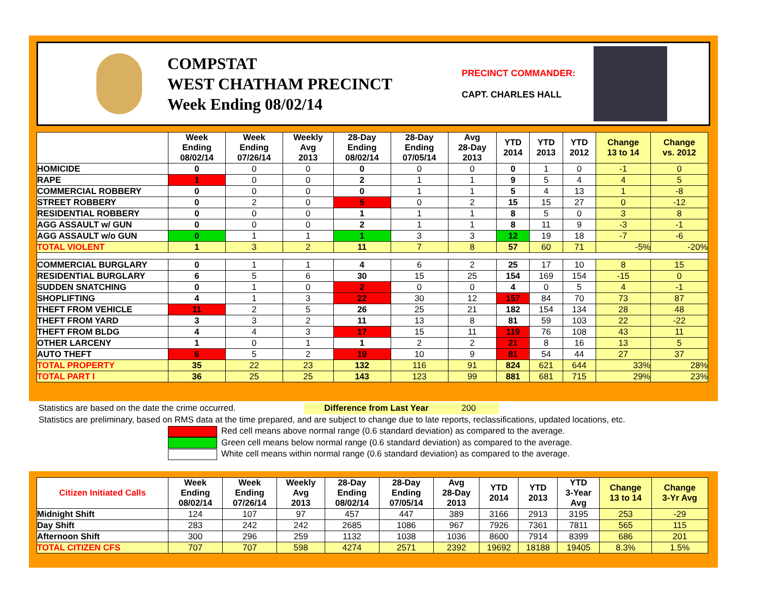COMPSTAT
WEST CHATHAM PRECINCT
Week Ending 08/02/14
PRECINCT COMMANDER:
CAPT. CHARLES HALL
| | Week Ending 08/02/14 | Week Ending 07/26/14 | Weekly Avg 2013 | 28-Day Ending 08/02/14 | 28-Day Ending 07/05/14 | Avg 28-Day 2013 | YTD 2014 | YTD 2013 | YTD 2012 | Change 13 to 14 | Change vs. 2012 |
| --- | --- | --- | --- | --- | --- | --- | --- | --- | --- | --- | --- |
| HOMICIDE | 0 | 0 | 0 | 0 | 0 | 0 | 0 | 1 | 0 | -1 | 0 |
| RAPE | 1 | 0 | 0 | 2 | 1 | 1 | 9 | 5 | 4 | 4 | 5 |
| COMMERCIAL ROBBERY | 0 | 0 | 0 | 0 | 1 | 1 | 5 | 4 | 13 | 1 | -8 |
| STREET ROBBERY | 0 | 2 | 0 | 5 | 0 | 2 | 15 | 15 | 27 | 0 | -12 |
| RESIDENTIAL ROBBERY | 0 | 0 | 0 | 1 | 1 | 1 | 8 | 5 | 0 | 3 | 8 |
| AGG ASSAULT w/ GUN | 0 | 0 | 0 | 2 | 1 | 1 | 8 | 11 | 9 | -3 | -1 |
| AGG ASSAULT w/o GUN | 0 | 1 | 1 | 1 | 3 | 3 | 12 | 19 | 18 | -7 | -6 |
| TOTAL VIOLENT | 1 | 3 | 2 | 11 | 7 | 8 | 57 | 60 | 71 | -5% | -20% |
| COMMERCIAL BURGLARY | 0 | 1 | 1 | 4 | 6 | 2 | 25 | 17 | 10 | 8 | 15 |
| RESIDENTIAL BURGLARY | 6 | 5 | 6 | 30 | 15 | 25 | 154 | 169 | 154 | -15 | 0 |
| SUDDEN SNATCHING | 0 | 1 | 0 | 2 | 0 | 0 | 4 | 0 | 5 | 4 | -1 |
| SHOPLIFTING | 4 | 1 | 3 | 22 | 30 | 12 | 157 | 84 | 70 | 73 | 87 |
| THEFT FROM VEHICLE | 11 | 2 | 5 | 26 | 25 | 21 | 182 | 154 | 134 | 28 | 48 |
| THEFT FROM YARD | 3 | 3 | 2 | 11 | 13 | 8 | 81 | 59 | 103 | 22 | -22 |
| THEFT FROM BLDG | 4 | 4 | 3 | 17 | 15 | 11 | 119 | 76 | 108 | 43 | 11 |
| OTHER LARCENY | 1 | 0 | 1 | 1 | 2 | 2 | 21 | 8 | 16 | 13 | 5 |
| AUTO THEFT | 6 | 5 | 2 | 19 | 10 | 9 | 81 | 54 | 44 | 27 | 37 |
| TOTAL PROPERTY | 35 | 22 | 23 | 132 | 116 | 91 | 824 | 621 | 644 | 33% | 28% |
| TOTAL PART I | 36 | 25 | 25 | 143 | 123 | 99 | 881 | 681 | 715 | 29% | 23% |
Statistics are based on the date the crime occurred. Difference from Last Year 200
Statistics are preliminary, based on RMS data at the time prepared, and are subject to change due to late reports, reclassifications, updated locations, etc.
Red cell means above normal range (0.6 standard deviation) as compared to the average.
Green cell means below normal range (0.6 standard deviation) as compared to the average.
White cell means within normal range (0.6 standard deviation) as compared to the average.
| Citizen Initiated Calls | Week Ending 08/02/14 | Week Ending 07/26/14 | Weekly Avg 2013 | 28-Day Ending 08/02/14 | 28-Day Ending 07/05/14 | Avg 28-Day 2013 | YTD 2014 | YTD 2013 | YTD 3-Year Avg | Change 13 to 14 | Change 3-Yr Avg |
| --- | --- | --- | --- | --- | --- | --- | --- | --- | --- | --- | --- |
| Midnight Shift | 124 | 107 | 97 | 457 | 447 | 389 | 3166 | 2913 | 3195 | 253 | -29 |
| Day Shift | 283 | 242 | 242 | 2685 | 1086 | 967 | 7926 | 7361 | 7811 | 565 | 115 |
| Afternoon Shift | 300 | 296 | 259 | 1132 | 1038 | 1036 | 8600 | 7914 | 8399 | 686 | 201 |
| TOTAL CITIZEN CFS | 707 | 707 | 598 | 4274 | 2571 | 2392 | 19692 | 18188 | 19405 | 8.3% | 1.5% |